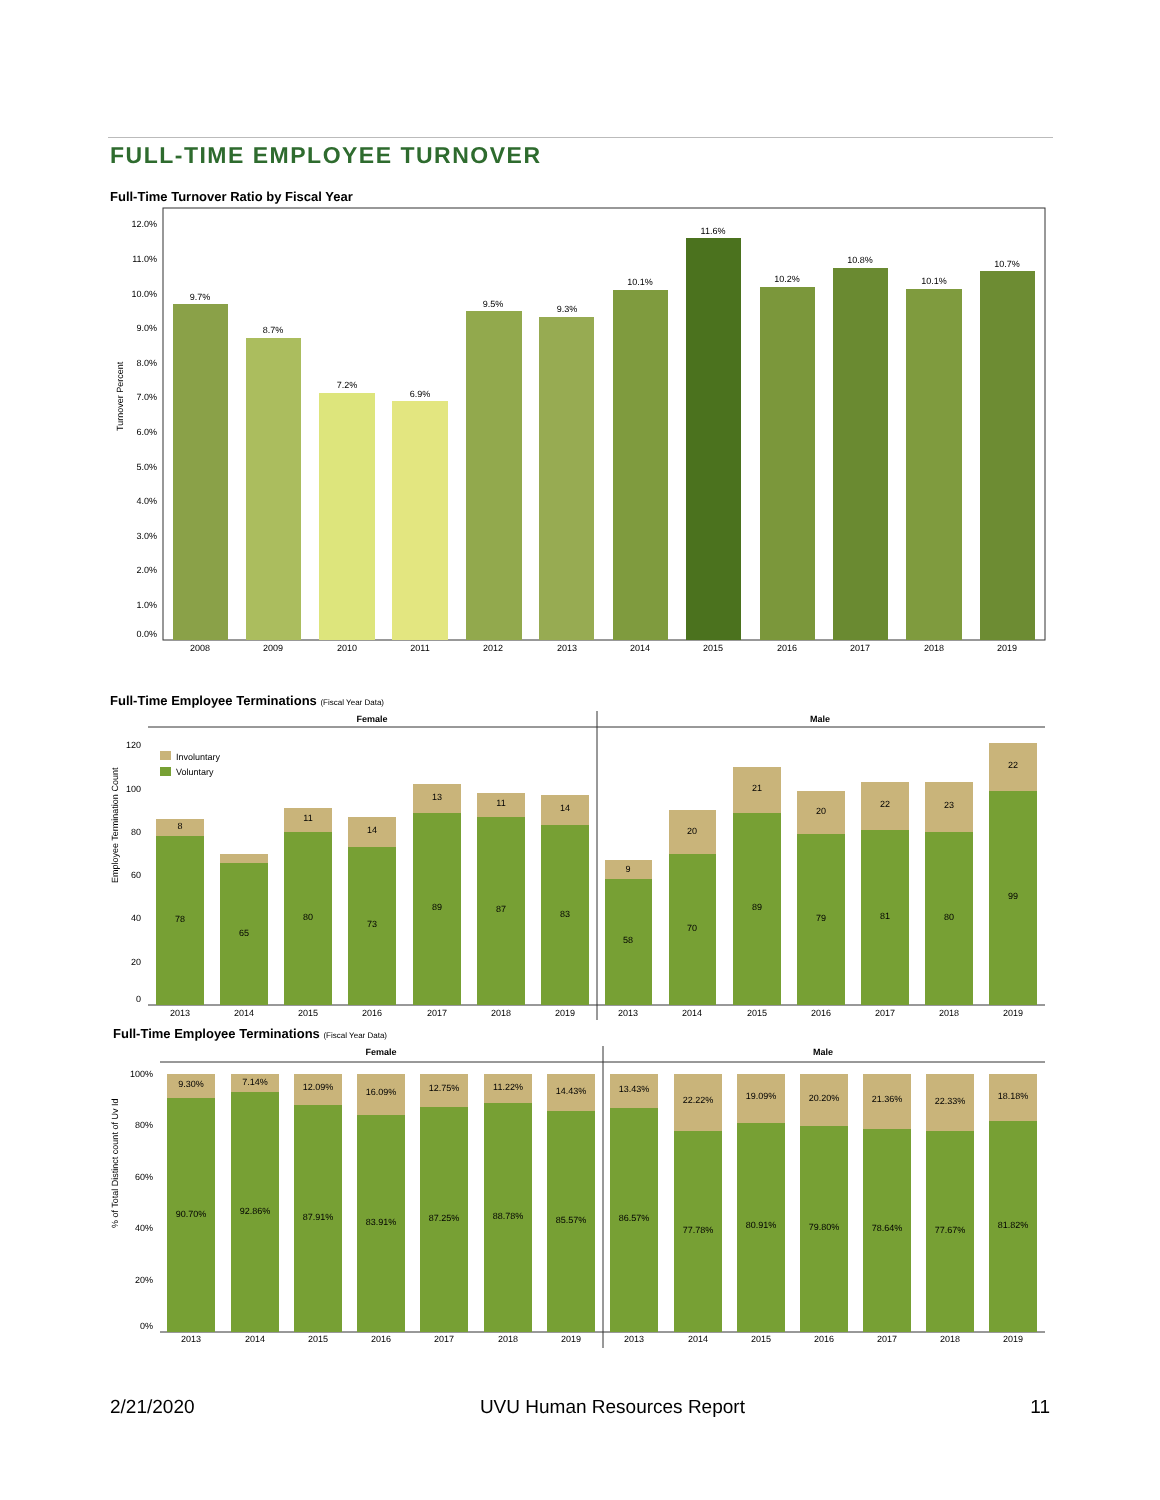FULL-TIME EMPLOYEE TURNOVER
Full-Time Turnover Ratio by Fiscal Year
Turnover Percent
12.0%
11.0%
10.0%
9.0%
8.0%
7.0%
6.0%
5.0%
4.0%
3.0%
2.0%
1.0%
0.0%
9.7%
2008
8.7%
2009
7.2%
2010
6.9%
2011
9.5%
2012
9.3%
2013
10.1%
2014
11.6%
2015
10.2%
2016
10.8%
2017
10.1%
2018
10.7%
2019
Full-Time Employee Terminations (Fiscal Year Data)
Female
Male
Employee Termination Count
Involuntary
Voluntary
120
100
80
60
40
20
0
8
11
14
13
11
14
9
20
21
20
22
23
22
78
65
80
73
89
87
83
58
70
89
79
81
80
99
2013
2014
2015
2016
2017
2018
2019
2013
2014
2015
2016
2017
2018
2019
Full-Time Employee Terminations (Fiscal Year Data)
Female
Male
% of Total Distinct count of Uv Id
100%
80%
60%
40%
20%
0%
9.30%
7.14%
12.09%
16.09%
12.75%
11.22%
14.43%
13.43%
22.22%
19.09%
20.20%
21.36%
22.33%
18.18%
90.70%
92.86%
87.91%
83.91%
87.25%
88.78%
85.57%
86.57%
77.78%
80.91%
79.80%
78.64%
77.67%
81.82%
2013
2014
2015
2016
2017
2018
2019
2013
2014
2015
2016
2017
2018
2019
2/21/2020 UVU Human Resources Report 11